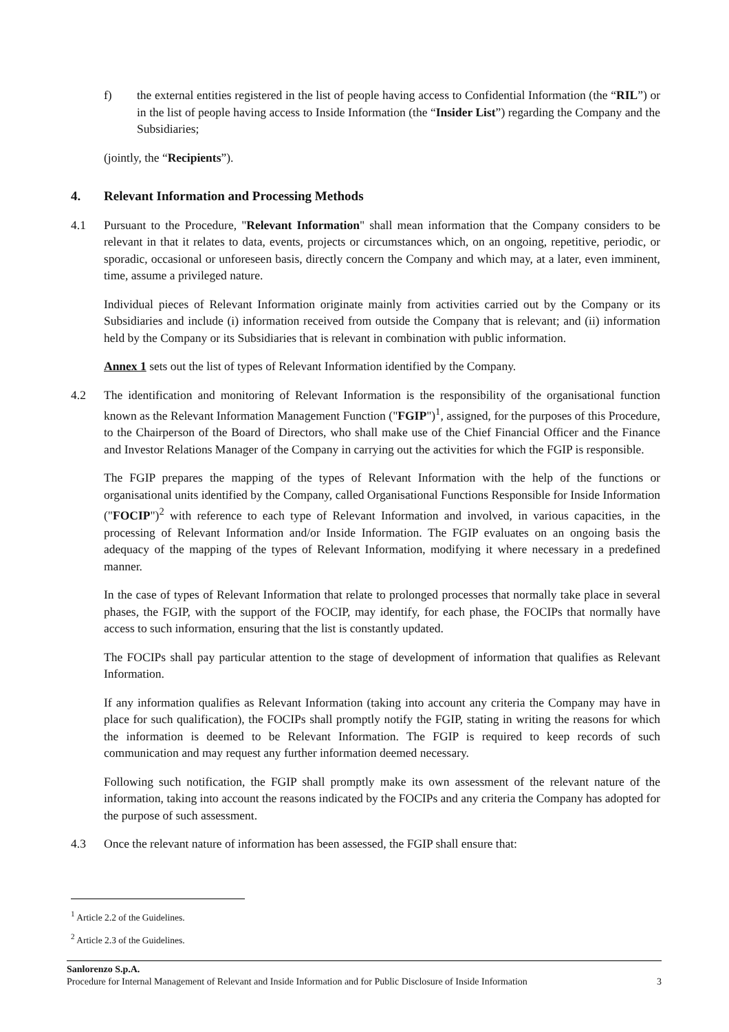f) the external entities registered in the list of people having access to Confidential Information (the “RIL”) or in the list of people having access to Inside Information (the “Insider List”) regarding the Company and the Subsidiaries;
(jointly, the “Recipients”).
4. Relevant Information and Processing Methods
4.1 Pursuant to the Procedure, "Relevant Information" shall mean information that the Company considers to be relevant in that it relates to data, events, projects or circumstances which, on an ongoing, repetitive, periodic, or sporadic, occasional or unforeseen basis, directly concern the Company and which may, at a later, even imminent, time, assume a privileged nature.
Individual pieces of Relevant Information originate mainly from activities carried out by the Company or its Subsidiaries and include (i) information received from outside the Company that is relevant; and (ii) information held by the Company or its Subsidiaries that is relevant in combination with public information.
Annex 1 sets out the list of types of Relevant Information identified by the Company.
4.2 The identification and monitoring of Relevant Information is the responsibility of the organisational function known as the Relevant Information Management Function ("FGIP")<sup>1</sup>, assigned, for the purposes of this Procedure, to the Chairperson of the Board of Directors, who shall make use of the Chief Financial Officer and the Finance and Investor Relations Manager of the Company in carrying out the activities for which the FGIP is responsible.
The FGIP prepares the mapping of the types of Relevant Information with the help of the functions or organisational units identified by the Company, called Organisational Functions Responsible for Inside Information ("FOCIP")<sup>2</sup> with reference to each type of Relevant Information and involved, in various capacities, in the processing of Relevant Information and/or Inside Information. The FGIP evaluates on an ongoing basis the adequacy of the mapping of the types of Relevant Information, modifying it where necessary in a predefined manner.
In the case of types of Relevant Information that relate to prolonged processes that normally take place in several phases, the FGIP, with the support of the FOCIP, may identify, for each phase, the FOCIPs that normally have access to such information, ensuring that the list is constantly updated.
The FOCIPs shall pay particular attention to the stage of development of information that qualifies as Relevant Information.
If any information qualifies as Relevant Information (taking into account any criteria the Company may have in place for such qualification), the FOCIPs shall promptly notify the FGIP, stating in writing the reasons for which the information is deemed to be Relevant Information. The FGIP is required to keep records of such communication and may request any further information deemed necessary.
Following such notification, the FGIP shall promptly make its own assessment of the relevant nature of the information, taking into account the reasons indicated by the FOCIPs and any criteria the Company has adopted for the purpose of such assessment.
4.3 Once the relevant nature of information has been assessed, the FGIP shall ensure that:
<sup>1</sup> Article 2.2 of the Guidelines.
<sup>2</sup> Article 2.3 of the Guidelines.
Sanlorenzo S.p.A.
Procedure for Internal Management of Relevant and Inside Information and for Public Disclosure of Inside Information 3